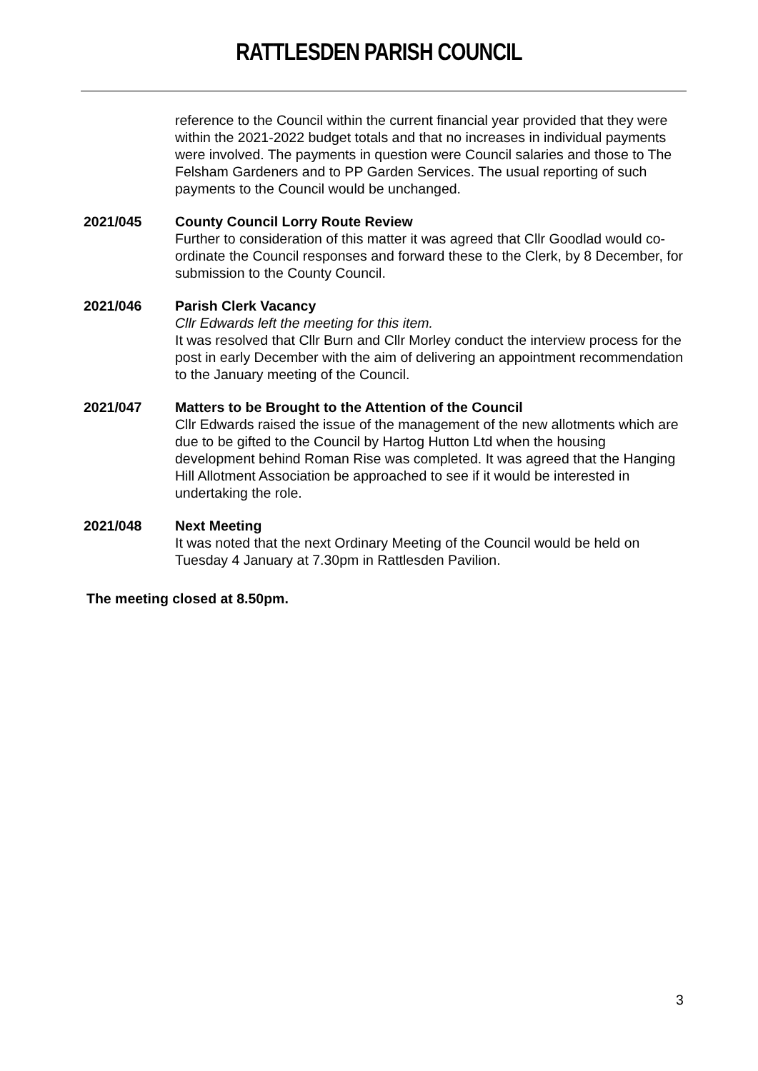RATTLESDEN PARISH COUNCIL
reference to the Council within the current financial year provided that they were within the 2021-2022 budget totals and that no increases in individual payments were involved. The payments in question were Council salaries and those to The Felsham Gardeners and to PP Garden Services. The usual reporting of such payments to the Council would be unchanged.
2021/045 County Council Lorry Route Review
Further to consideration of this matter it was agreed that Cllr Goodlad would co-ordinate the Council responses and forward these to the Clerk, by 8 December, for submission to the County Council.
2021/046 Parish Clerk Vacancy
Cllr Edwards left the meeting for this item.
It was resolved that Cllr Burn and Cllr Morley conduct the interview process for the post in early December with the aim of delivering an appointment recommendation to the January meeting of the Council.
2021/047 Matters to be Brought to the Attention of the Council
Cllr Edwards raised the issue of the management of the new allotments which are due to be gifted to the Council by Hartog Hutton Ltd when the housing development behind Roman Rise was completed. It was agreed that the Hanging Hill Allotment Association be approached to see if it would be interested in undertaking the role.
2021/048 Next Meeting
It was noted that the next Ordinary Meeting of the Council would be held on Tuesday 4 January at 7.30pm in Rattlesden Pavilion.
The meeting closed at 8.50pm.
3